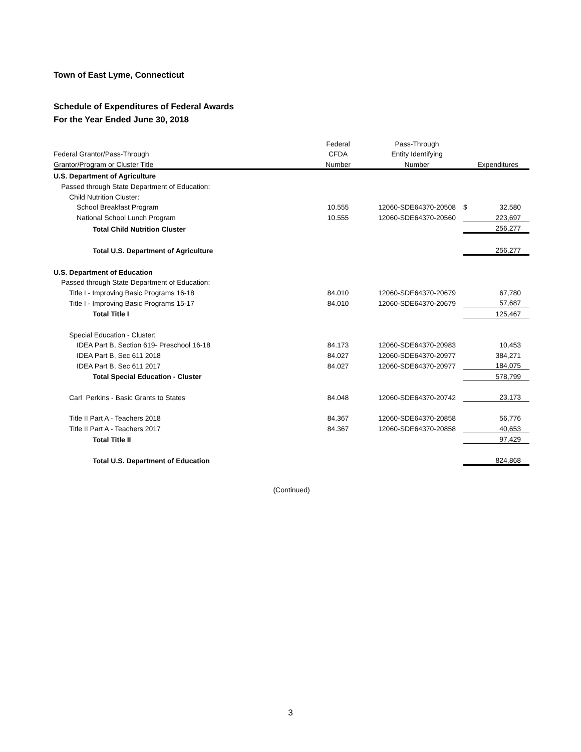Town of East Lyme, Connecticut
Schedule of Expenditures of Federal Awards
For the Year Ended June 30, 2018
| | Federal | Pass-Through | | |
| --- | --- | --- | --- | --- |
| Federal Grantor/Pass-Through | CFDA | Entity Identifying | | |
| Grantor/Program or Cluster Title | Number | Number | Expenditures | |
| U.S. Department of Agriculture | | | | |
| Passed through State Department of Education: | | | | |
| Child Nutrition Cluster: | | | | |
| School Breakfast Program | 10.555 | 12060-SDE64370-20508 | $ | 32,580 |
| National School Lunch Program | 10.555 | 12060-SDE64370-20560 | | 223,697 |
| Total Child Nutrition Cluster | | | | 256,277 |
| Total U.S. Department of Agriculture | | | | 256,277 |
| U.S. Department of Education | | | | |
| Passed through State Department of Education: | | | | |
| Title I - Improving Basic Programs 16-18 | 84.010 | 12060-SDE64370-20679 | | 67,780 |
| Title I - Improving Basic Programs 15-17 | 84.010 | 12060-SDE64370-20679 | | 57,687 |
| Total Title I | | | | 125,467 |
| Special Education - Cluster: | | | | |
| IDEA Part B, Section 619- Preschool 16-18 | 84.173 | 12060-SDE64370-20983 | | 10,453 |
| IDEA Part B, Sec 611 2018 | 84.027 | 12060-SDE64370-20977 | | 384,271 |
| IDEA Part B, Sec 611 2017 | 84.027 | 12060-SDE64370-20977 | | 184,075 |
| Total Special Education - Cluster | | | | 578,799 |
| Carl Perkins - Basic Grants to States | 84.048 | 12060-SDE64370-20742 | | 23,173 |
| Title II Part A - Teachers 2018 | 84.367 | 12060-SDE64370-20858 | | 56,776 |
| Title II Part A - Teachers 2017 | 84.367 | 12060-SDE64370-20858 | | 40,653 |
| Total Title II | | | | 97,429 |
| Total U.S. Department of Education | | | | 824,868 |
(Continued)
3